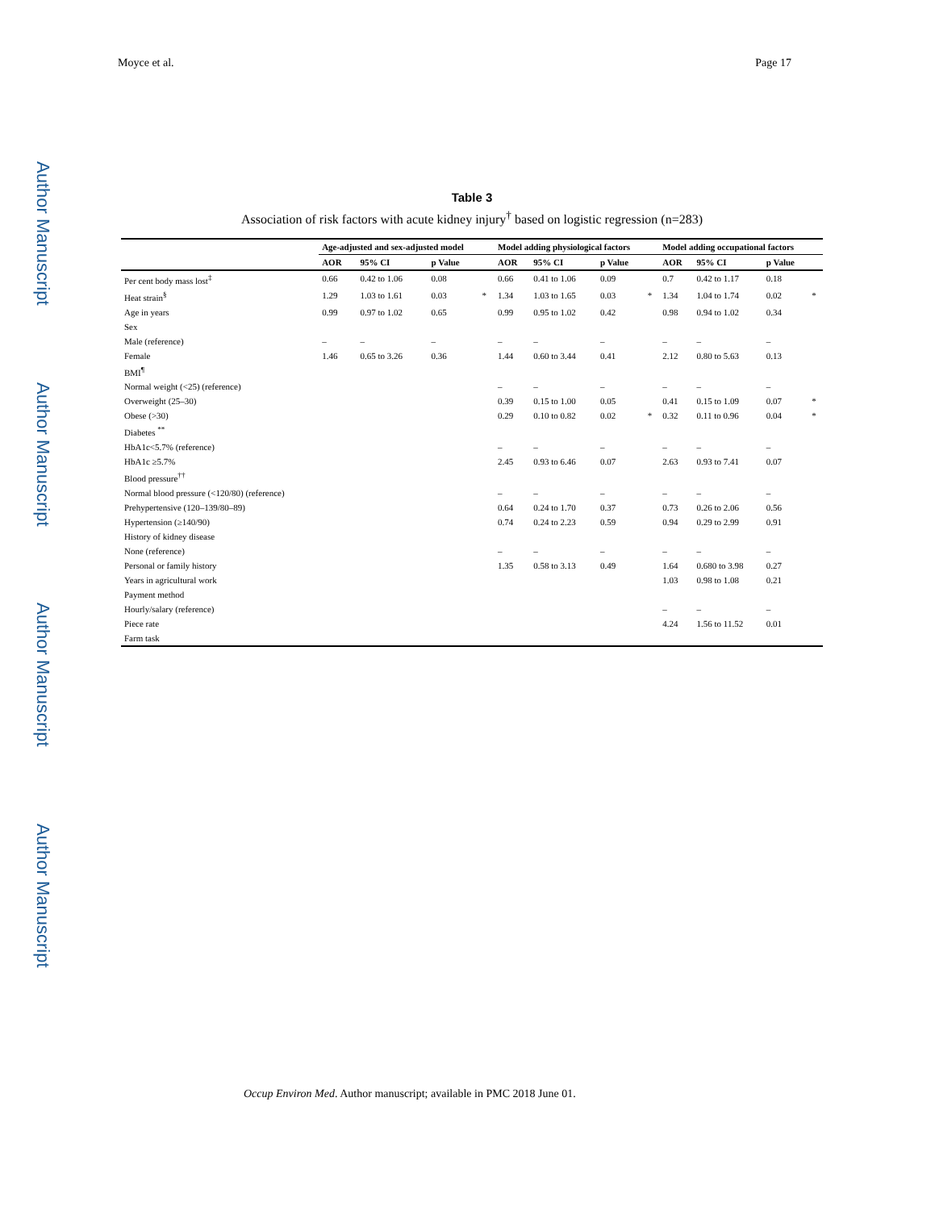Author Manuscript
Author Manuscript
Author Manuscript
Author Manuscript
Moyce et al. Page 17
Table 3
Association of risk factors with acute kidney injury<sup>†</sup> based on logistic regression (n=283)
| | Age-adjusted and sex-adjusted model | | | | Model adding physiological factors | | | | Model adding occupational factors | | | |
| --- | --- | --- | --- | --- | --- | --- | --- | --- | --- | --- | --- | --- |
| | AOR | 95% CI | p Value | | AOR | 95% CI | p Value | | AOR | 95% CI | p Value | |
| Per cent body mass lost<sup>‡</sup> | 0.66 | 0.42 to 1.06 | 0.08 | | 0.66 | 0.41 to 1.06 | 0.09 | | 0.7 | 0.42 to 1.17 | 0.18 | |
| Heat strain<sup>§</sup> | 1.29 | 1.03 to 1.61 | 0.03 | * | 1.34 | 1.03 to 1.65 | 0.03 | * | 1.34 | 1.04 to 1.74 | 0.02 | * |
| Age in years | 0.99 | 0.97 to 1.02 | 0.65 | | 0.99 | 0.95 to 1.02 | 0.42 | | 0.98 | 0.94 to 1.02 | 0.34 | |
| Sex | | | | | | | | | | | | |
| Male (reference) | – | – | – | | – | – | – | | – | – | – | |
| Female | 1.46 | 0.65 to 3.26 | 0.36 | | 1.44 | 0.60 to 3.44 | 0.41 | | 2.12 | 0.80 to 5.63 | 0.13 | |
| BMI<sup>¶</sup> | | | | | | | | | | | | |
| Normal weight (<25) (reference) | | | | | – | – | – | | – | – | – | |
| Overweight (25–30) | | | | | 0.39 | 0.15 to 1.00 | 0.05 | | 0.41 | 0.15 to 1.09 | 0.07 | * |
| Obese (>30) | | | | | 0.29 | 0.10 to 0.82 | 0.02 | * | 0.32 | 0.11 to 0.96 | 0.04 | * |
| Diabetes <sup>**</sup> | | | | | | | | | | | | |
| HbA1c<5.7% (reference) | | | | | – | – | – | | – | – | – | |
| HbA1c ≥5.7% | | | | | 2.45 | 0.93 to 6.46 | 0.07 | | 2.63 | 0.93 to 7.41 | 0.07 | |
| Blood pressure<sup>††</sup> | | | | | | | | | | | | |
| Normal blood pressure (<120/80) (reference) | | | | | – | – | – | | – | – | – | |
| Prehypertensive (120–139/80–89) | | | | | 0.64 | 0.24 to 1.70 | 0.37 | | 0.73 | 0.26 to 2.06 | 0.56 | |
| Hypertension (≥140/90) | | | | | 0.74 | 0.24 to 2.23 | 0.59 | | 0.94 | 0.29 to 2.99 | 0.91 | |
| History of kidney disease | | | | | | | | | | | | |
| None (reference) | | | | | – | – | – | | – | – | – | |
| Personal or family history | | | | | 1.35 | 0.58 to 3.13 | 0.49 | | 1.64 | 0.680 to 3.98 | 0.27 | |
| Years in agricultural work | | | | | | | | | 1.03 | 0.98 to 1.08 | 0.21 | |
| Payment method | | | | | | | | | | | | |
| Hourly/salary (reference) | | | | | | | | | – | – | – | |
| Piece rate | | | | | | | | | 4.24 | 1.56 to 11.52 | 0.01 | |
| Farm task | | | | | | | | | | | | |
Occup Environ Med. Author manuscript; available in PMC 2018 June 01.